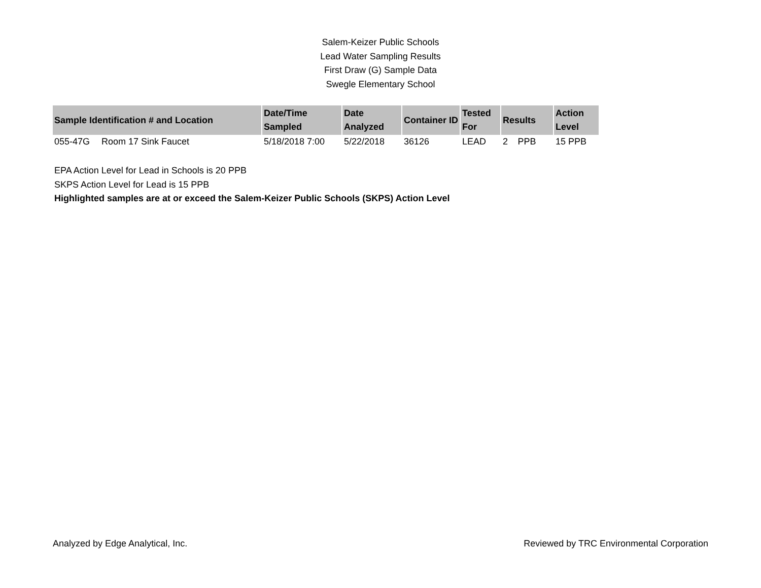Salem-Keizer Public Schools
Lead Water Sampling Results
First Draw (G) Sample Data
Swegle Elementary School
| Sample Identification # and Location | | Date/Time Sampled | Date Analyzed | Container ID | Tested For | Results | | Action Level |
| --- | --- | --- | --- | --- | --- | --- | --- | --- |
| 055-47G | Room 17 Sink Faucet | 5/18/2018 7:00 | 5/22/2018 | 36126 | LEAD | 2 | PPB | 15 PPB |
EPA Action Level for Lead in Schools is 20 PPB
SKPS Action Level for Lead is 15 PPB
Highlighted samples are at or exceed the Salem-Keizer Public Schools (SKPS) Action Level
Analyzed by Edge Analytical, Inc. Reviewed by TRC Environmental Corporation